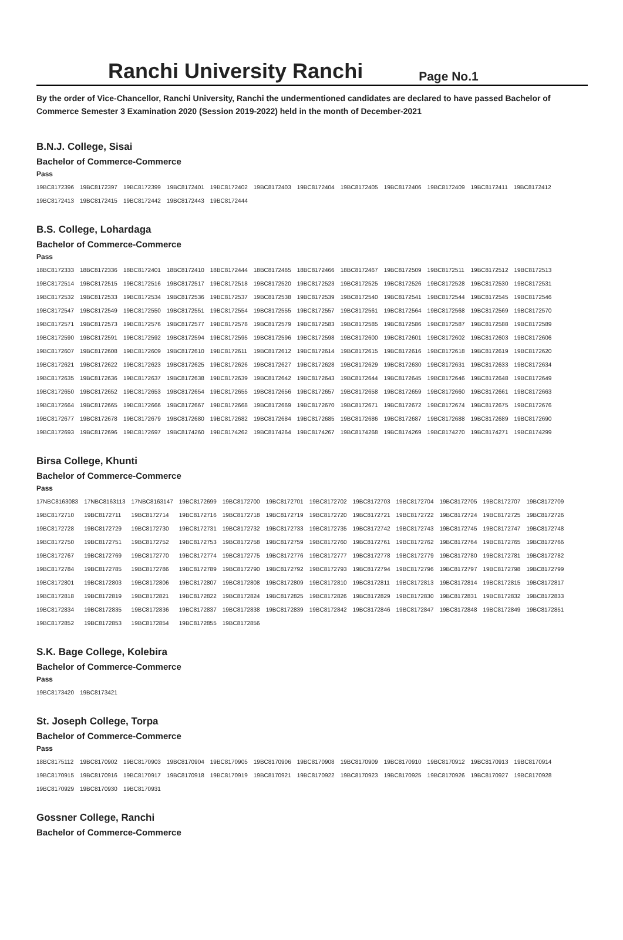Ranchi University Ranchi
Page No.1
By the order of Vice-Chancellor, Ranchi University, Ranchi the undermentioned candidates are declared to have passed Bachelor of Commerce Semester 3 Examination 2020 (Session 2019-2022) held in the month of December-2021
B.N.J. College, Sisai
Bachelor of Commerce-Commerce
Pass
| 19BC8172396 | 19BC8172397 | 19BC8172399 | 19BC8172401 | 19BC8172402 | 19BC8172403 | 19BC8172404 | 19BC8172405 | 19BC8172406 | 19BC8172409 | 19BC8172411 | 19BC8172412 |
| 19BC8172413 | 19BC8172415 | 19BC8172442 | 19BC8172443 | 19BC8172444 | | | | | | | |
B.S. College, Lohardaga
Bachelor of Commerce-Commerce
Pass
| 18BC8172333 | 18BC8172336 | 18BC8172401 | 18BC8172410 | 18BC8172444 | 18BC8172465 | 18BC8172466 | 18BC8172467 | 19BC8172509 | 19BC8172511 | 19BC8172512 | 19BC8172513 |
| 19BC8172514 | 19BC8172515 | 19BC8172516 | 19BC8172517 | 19BC8172518 | 19BC8172520 | 19BC8172523 | 19BC8172525 | 19BC8172526 | 19BC8172528 | 19BC8172530 | 19BC8172531 |
| 19BC8172532 | 19BC8172533 | 19BC8172534 | 19BC8172536 | 19BC8172537 | 19BC8172538 | 19BC8172539 | 19BC8172540 | 19BC8172541 | 19BC8172544 | 19BC8172545 | 19BC8172546 |
| 19BC8172547 | 19BC8172549 | 19BC8172550 | 19BC8172551 | 19BC8172554 | 19BC8172555 | 19BC8172557 | 19BC8172561 | 19BC8172564 | 19BC8172568 | 19BC8172569 | 19BC8172570 |
| 19BC8172571 | 19BC8172573 | 19BC8172576 | 19BC8172577 | 19BC8172578 | 19BC8172579 | 19BC8172583 | 19BC8172585 | 19BC8172586 | 19BC8172587 | 19BC8172588 | 19BC8172589 |
| 19BC8172590 | 19BC8172591 | 19BC8172592 | 19BC8172594 | 19BC8172595 | 19BC8172596 | 19BC8172598 | 19BC8172600 | 19BC8172601 | 19BC8172602 | 19BC8172603 | 19BC8172606 |
| 19BC8172607 | 19BC8172608 | 19BC8172609 | 19BC8172610 | 19BC8172611 | 19BC8172612 | 19BC8172614 | 19BC8172615 | 19BC8172616 | 19BC8172618 | 19BC8172619 | 19BC8172620 |
| 19BC8172621 | 19BC8172622 | 19BC8172623 | 19BC8172625 | 19BC8172626 | 19BC8172627 | 19BC8172628 | 19BC8172629 | 19BC8172630 | 19BC8172631 | 19BC8172633 | 19BC8172634 |
| 19BC8172635 | 19BC8172636 | 19BC8172637 | 19BC8172638 | 19BC8172639 | 19BC8172642 | 19BC8172643 | 19BC8172644 | 19BC8172645 | 19BC8172646 | 19BC8172648 | 19BC8172649 |
| 19BC8172650 | 19BC8172652 | 19BC8172653 | 19BC8172654 | 19BC8172655 | 19BC8172656 | 19BC8172657 | 19BC8172658 | 19BC8172659 | 19BC8172660 | 19BC8172661 | 19BC8172663 |
| 19BC8172664 | 19BC8172665 | 19BC8172666 | 19BC8172667 | 19BC8172668 | 19BC8172669 | 19BC8172670 | 19BC8172671 | 19BC8172672 | 19BC8172674 | 19BC8172675 | 19BC8172676 |
| 19BC8172677 | 19BC8172678 | 19BC8172679 | 19BC8172680 | 19BC8172682 | 19BC8172684 | 19BC8172685 | 19BC8172686 | 19BC8172687 | 19BC8172688 | 19BC8172689 | 19BC8172690 |
| 19BC8172693 | 19BC8172696 | 19BC8172697 | 19BC8174260 | 19BC8174262 | 19BC8174264 | 19BC8174267 | 19BC8174268 | 19BC8174269 | 19BC8174270 | 19BC8174271 | 19BC8174299 |
Birsa College, Khunti
Bachelor of Commerce-Commerce
Pass
| 17NBC8163083 | 17NBC8163113 | 17NBC8163147 | 19BC8172699 | 19BC8172700 | 19BC8172701 | 19BC8172702 | 19BC8172703 | 19BC8172704 | 19BC8172705 | 19BC8172707 | 19BC8172709 |
| 19BC8172710 | 19BC8172711 | 19BC8172714 | 19BC8172716 | 19BC8172718 | 19BC8172719 | 19BC8172720 | 19BC8172721 | 19BC8172722 | 19BC8172724 | 19BC8172725 | 19BC8172726 |
| 19BC8172728 | 19BC8172729 | 19BC8172730 | 19BC8172731 | 19BC8172732 | 19BC8172733 | 19BC8172735 | 19BC8172742 | 19BC8172743 | 19BC8172745 | 19BC8172747 | 19BC8172748 |
| 19BC8172750 | 19BC8172751 | 19BC8172752 | 19BC8172753 | 19BC8172758 | 19BC8172759 | 19BC8172760 | 19BC8172761 | 19BC8172762 | 19BC8172764 | 19BC8172765 | 19BC8172766 |
| 19BC8172767 | 19BC8172769 | 19BC8172770 | 19BC8172774 | 19BC8172775 | 19BC8172776 | 19BC8172777 | 19BC8172778 | 19BC8172779 | 19BC8172780 | 19BC8172781 | 19BC8172782 |
| 19BC8172784 | 19BC8172785 | 19BC8172786 | 19BC8172789 | 19BC8172790 | 19BC8172792 | 19BC8172793 | 19BC8172794 | 19BC8172796 | 19BC8172797 | 19BC8172798 | 19BC8172799 |
| 19BC8172801 | 19BC8172803 | 19BC8172806 | 19BC8172807 | 19BC8172808 | 19BC8172809 | 19BC8172810 | 19BC8172811 | 19BC8172813 | 19BC8172814 | 19BC8172815 | 19BC8172817 |
| 19BC8172818 | 19BC8172819 | 19BC8172821 | 19BC8172822 | 19BC8172824 | 19BC8172825 | 19BC8172826 | 19BC8172829 | 19BC8172830 | 19BC8172831 | 19BC8172832 | 19BC8172833 |
| 19BC8172834 | 19BC8172835 | 19BC8172836 | 19BC8172837 | 19BC8172838 | 19BC8172839 | 19BC8172842 | 19BC8172846 | 19BC8172847 | 19BC8172848 | 19BC8172849 | 19BC8172851 |
| 19BC8172852 | 19BC8172853 | 19BC8172854 | 19BC8172855 | 19BC8172856 | | | | | | | |
S.K. Bage College, Kolebira
Bachelor of Commerce-Commerce
Pass
| 19BC8173420 | 19BC8173421 |
St. Joseph College, Torpa
Bachelor of Commerce-Commerce
Pass
| 18BC8175112 | 19BC8170902 | 19BC8170903 | 19BC8170904 | 19BC8170905 | 19BC8170906 | 19BC8170908 | 19BC8170909 | 19BC8170910 | 19BC8170912 | 19BC8170913 | 19BC8170914 |
| 19BC8170915 | 19BC8170916 | 19BC8170917 | 19BC8170918 | 19BC8170919 | 19BC8170921 | 19BC8170922 | 19BC8170923 | 19BC8170925 | 19BC8170926 | 19BC8170927 | 19BC8170928 |
| 19BC8170929 | 19BC8170930 | 19BC8170931 | | | | | | | | | |
Gossner College, Ranchi
Bachelor of Commerce-Commerce